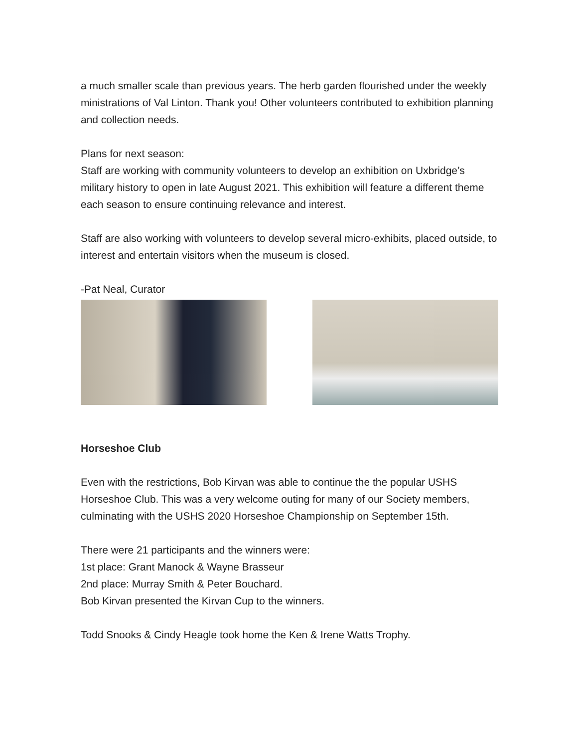a much smaller scale than previous years. The herb garden flourished under the weekly ministrations of Val Linton. Thank you! Other volunteers contributed to exhibition planning and collection needs.
Plans for next season:
Staff are working with community volunteers to develop an exhibition on Uxbridge’s military history to open in late August 2021. This exhibition will feature a different theme each season to ensure continuing relevance and interest.
Staff are also working with volunteers to develop several micro-exhibits, placed outside, to interest and entertain visitors when the museum is closed.
-Pat Neal, Curator
Horseshoe Club
Even with the restrictions, Bob Kirvan was able to continue the the popular USHS Horseshoe Club. This was a very welcome outing for many of our Society members, culminating with the USHS 2020 Horseshoe Championship on September 15th.
There were 21 participants and the winners were:
1st place: Grant Manock & Wayne Brasseur
2nd place: Murray Smith & Peter Bouchard.
Bob Kirvan presented the Kirvan Cup to the winners.
Todd Snooks & Cindy Heagle took home the Ken & Irene Watts Trophy.